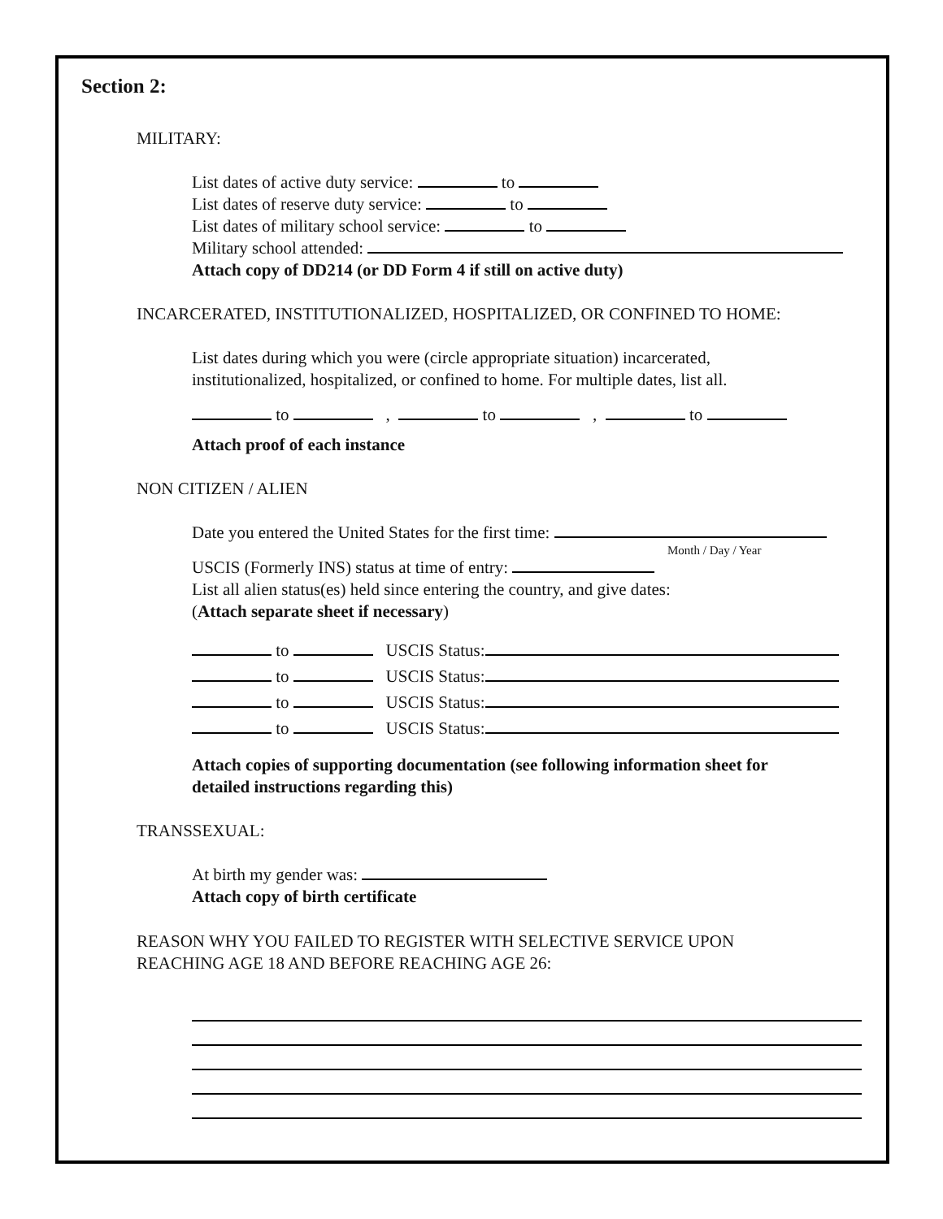Section 2:
MILITARY:
List dates of active duty service: to
List dates of reserve duty service: to
List dates of military school service: to
Military school attended:
Attach copy of DD214 (or DD Form 4 if still on active duty)
INCARCERATED, INSTITUTIONALIZED, HOSPITALIZED, OR CONFINED TO HOME:
List dates during which you were (circle appropriate situation) incarcerated,
institutionalized, hospitalized, or confined to home. For multiple dates, list all.
to , to , to
Attach proof of each instance
NON CITIZEN / ALIEN
Date you entered the United States for the first time:
Month / Day / Year
USCIS (Formerly INS) status at time of entry:
List all alien status(es) held since entering the country, and give dates:
(Attach separate sheet if necessary)
to USCIS Status:
to USCIS Status:
to USCIS Status:
to USCIS Status:
Attach copies of supporting documentation (see following information sheet for
detailed instructions regarding this)
TRANSSEXUAL:
At birth my gender was:
Attach copy of birth certificate
REASON WHY YOU FAILED TO REGISTER WITH SELECTIVE SERVICE UPON
REACHING AGE 18 AND BEFORE REACHING AGE 26: